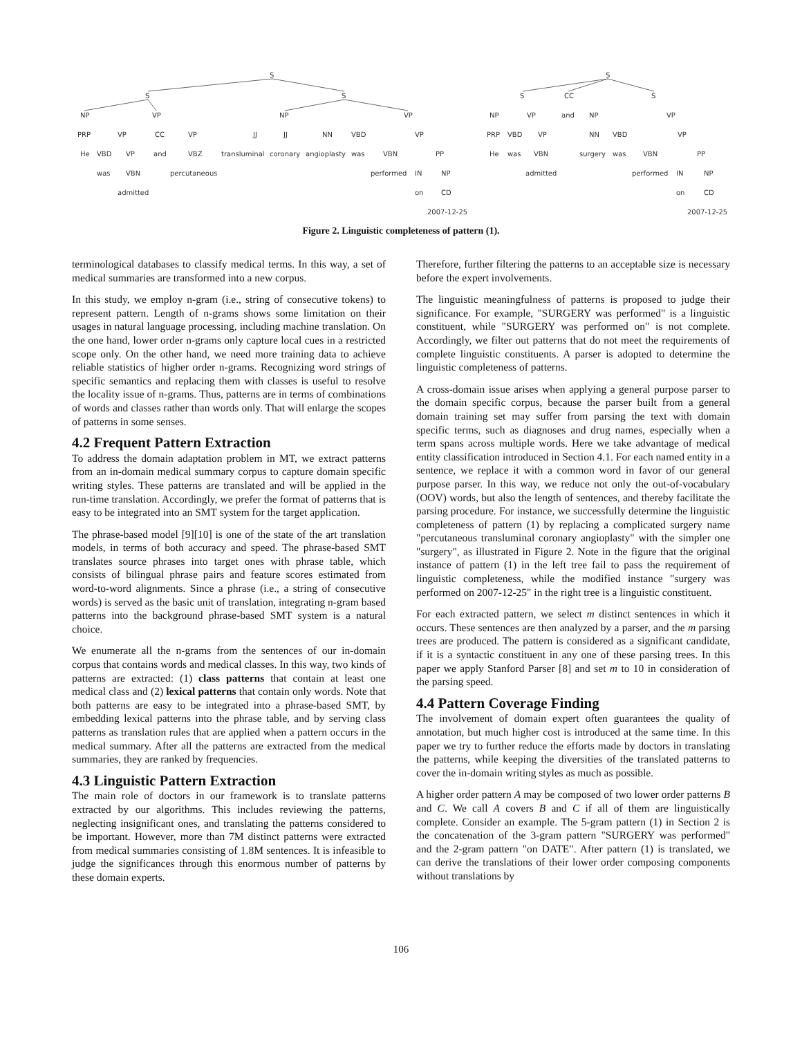S
S
S
NP
VP
NP
VP
PRP
VP
CC
VP
JJ
JJ
NN
VBD
VP
He
VBD
VP
and
VBZ
transluminal
coronary
angioplasty
was
VBN
PP
was
VBN
percutaneous
performed
IN
NP
admitted
on
CD
2007-12-25
S
S
CC
S
NP
VP
and
NP
VP
PRP
VBD
VP
NN
VBD
VP
He
was
VBN
surgery
was
VBN
PP
admitted
performed
IN
NP
on
CD
2007-12-25
Figure 2. Linguistic completeness of pattern (1).
terminological databases to classify medical terms. In this way, a set of medical summaries are transformed into a new corpus.
In this study, we employ n-gram (i.e., string of consecutive tokens) to represent pattern. Length of n-grams shows some limitation on their usages in natural language processing, including machine translation. On the one hand, lower order n-grams only capture local cues in a restricted scope only. On the other hand, we need more training data to achieve reliable statistics of higher order n-grams. Recognizing word strings of specific semantics and replacing them with classes is useful to resolve the locality issue of n-grams. Thus, patterns are in terms of combinations of words and classes rather than words only. That will enlarge the scopes of patterns in some senses.
4.2 Frequent Pattern Extraction
To address the domain adaptation problem in MT, we extract patterns from an in-domain medical summary corpus to capture domain specific writing styles. These patterns are translated and will be applied in the run-time translation. Accordingly, we prefer the format of patterns that is easy to be integrated into an SMT system for the target application.
The phrase-based model [9][10] is one of the state of the art translation models, in terms of both accuracy and speed. The phrase-based SMT translates source phrases into target ones with phrase table, which consists of bilingual phrase pairs and feature scores estimated from word-to-word alignments. Since a phrase (i.e., a string of consecutive words) is served as the basic unit of translation, integrating n-gram based patterns into the background phrase-based SMT system is a natural choice.
We enumerate all the n-grams from the sentences of our in-domain corpus that contains words and medical classes. In this way, two kinds of patterns are extracted: (1) class patterns that contain at least one medical class and (2) lexical patterns that contain only words. Note that both patterns are easy to be integrated into a phrase-based SMT, by embedding lexical patterns into the phrase table, and by serving class patterns as translation rules that are applied when a pattern occurs in the medical summary. After all the patterns are extracted from the medical summaries, they are ranked by frequencies.
4.3 Linguistic Pattern Extraction
The main role of doctors in our framework is to translate patterns extracted by our algorithms. This includes reviewing the patterns, neglecting insignificant ones, and translating the patterns considered to be important. However, more than 7M distinct patterns were extracted from medical summaries consisting of 1.8M sentences. It is infeasible to judge the significances through this enormous number of patterns by these domain experts.
Therefore, further filtering the patterns to an acceptable size is necessary before the expert involvements.
The linguistic meaningfulness of patterns is proposed to judge their significance. For example, "SURGERY was performed" is a linguistic constituent, while "SURGERY was performed on" is not complete. Accordingly, we filter out patterns that do not meet the requirements of complete linguistic constituents. A parser is adopted to determine the linguistic completeness of patterns.
A cross-domain issue arises when applying a general purpose parser to the domain specific corpus, because the parser built from a general domain training set may suffer from parsing the text with domain specific terms, such as diagnoses and drug names, especially when a term spans across multiple words. Here we take advantage of medical entity classification introduced in Section 4.1. For each named entity in a sentence, we replace it with a common word in favor of our general purpose parser. In this way, we reduce not only the out-of-vocabulary (OOV) words, but also the length of sentences, and thereby facilitate the parsing procedure. For instance, we successfully determine the linguistic completeness of pattern (1) by replacing a complicated surgery name "percutaneous transluminal coronary angioplasty" with the simpler one "surgery", as illustrated in Figure 2. Note in the figure that the original instance of pattern (1) in the left tree fail to pass the requirement of linguistic completeness, while the modified instance "surgery was performed on 2007-12-25" in the right tree is a linguistic constituent.
For each extracted pattern, we select m distinct sentences in which it occurs. These sentences are then analyzed by a parser, and the m parsing trees are produced. The pattern is considered as a significant candidate, if it is a syntactic constituent in any one of these parsing trees. In this paper we apply Stanford Parser [8] and set m to 10 in consideration of the parsing speed.
4.4 Pattern Coverage Finding
The involvement of domain expert often guarantees the quality of annotation, but much higher cost is introduced at the same time. In this paper we try to further reduce the efforts made by doctors in translating the patterns, while keeping the diversities of the translated patterns to cover the in-domain writing styles as much as possible.
A higher order pattern A may be composed of two lower order patterns B and C. We call A covers B and C if all of them are linguistically complete. Consider an example. The 5-gram pattern (1) in Section 2 is the concatenation of the 3-gram pattern "SURGERY was performed" and the 2-gram pattern "on DATE". After pattern (1) is translated, we can derive the translations of their lower order composing components without translations by
106